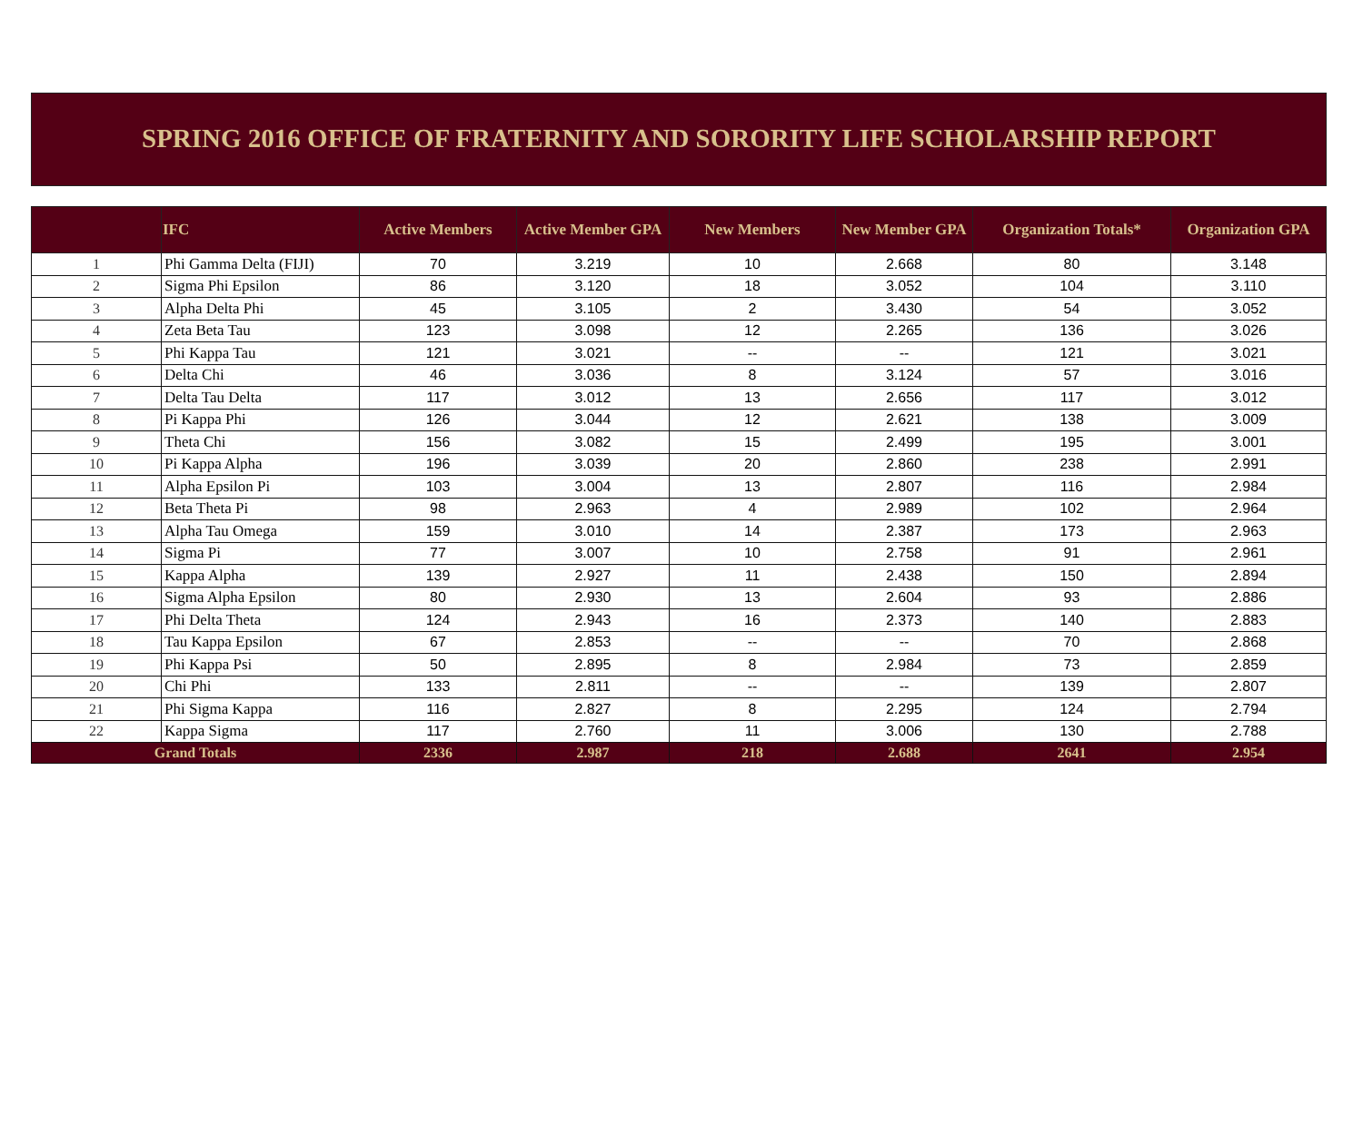SPRING 2016 OFFICE OF FRATERNITY AND SORORITY LIFE SCHOLARSHIP REPORT
| | IFC | Active Members | Active Member GPA | New Members | New Member GPA | Organization Totals* | Organization GPA |
| --- | --- | --- | --- | --- | --- | --- | --- |
| 1 | Phi Gamma Delta (FIJI) | 70 | 3.219 | 10 | 2.668 | 80 | 3.148 |
| 2 | Sigma Phi Epsilon | 86 | 3.120 | 18 | 3.052 | 104 | 3.110 |
| 3 | Alpha Delta Phi | 45 | 3.105 | 2 | 3.430 | 54 | 3.052 |
| 4 | Zeta Beta Tau | 123 | 3.098 | 12 | 2.265 | 136 | 3.026 |
| 5 | Phi Kappa Tau | 121 | 3.021 | -- | -- | 121 | 3.021 |
| 6 | Delta Chi | 46 | 3.036 | 8 | 3.124 | 57 | 3.016 |
| 7 | Delta Tau Delta | 117 | 3.012 | 13 | 2.656 | 117 | 3.012 |
| 8 | Pi Kappa Phi | 126 | 3.044 | 12 | 2.621 | 138 | 3.009 |
| 9 | Theta Chi | 156 | 3.082 | 15 | 2.499 | 195 | 3.001 |
| 10 | Pi Kappa Alpha | 196 | 3.039 | 20 | 2.860 | 238 | 2.991 |
| 11 | Alpha Epsilon Pi | 103 | 3.004 | 13 | 2.807 | 116 | 2.984 |
| 12 | Beta Theta Pi | 98 | 2.963 | 4 | 2.989 | 102 | 2.964 |
| 13 | Alpha Tau Omega | 159 | 3.010 | 14 | 2.387 | 173 | 2.963 |
| 14 | Sigma Pi | 77 | 3.007 | 10 | 2.758 | 91 | 2.961 |
| 15 | Kappa Alpha | 139 | 2.927 | 11 | 2.438 | 150 | 2.894 |
| 16 | Sigma Alpha Epsilon | 80 | 2.930 | 13 | 2.604 | 93 | 2.886 |
| 17 | Phi Delta Theta | 124 | 2.943 | 16 | 2.373 | 140 | 2.883 |
| 18 | Tau Kappa Epsilon | 67 | 2.853 | -- | -- | 70 | 2.868 |
| 19 | Phi Kappa Psi | 50 | 2.895 | 8 | 2.984 | 73 | 2.859 |
| 20 | Chi Phi | 133 | 2.811 | -- | -- | 139 | 2.807 |
| 21 | Phi Sigma Kappa | 116 | 2.827 | 8 | 2.295 | 124 | 2.794 |
| 22 | Kappa Sigma | 117 | 2.760 | 11 | 3.006 | 130 | 2.788 |
| Grand Totals | | 2336 | 2.987 | 218 | 2.688 | 2641 | 2.954 |